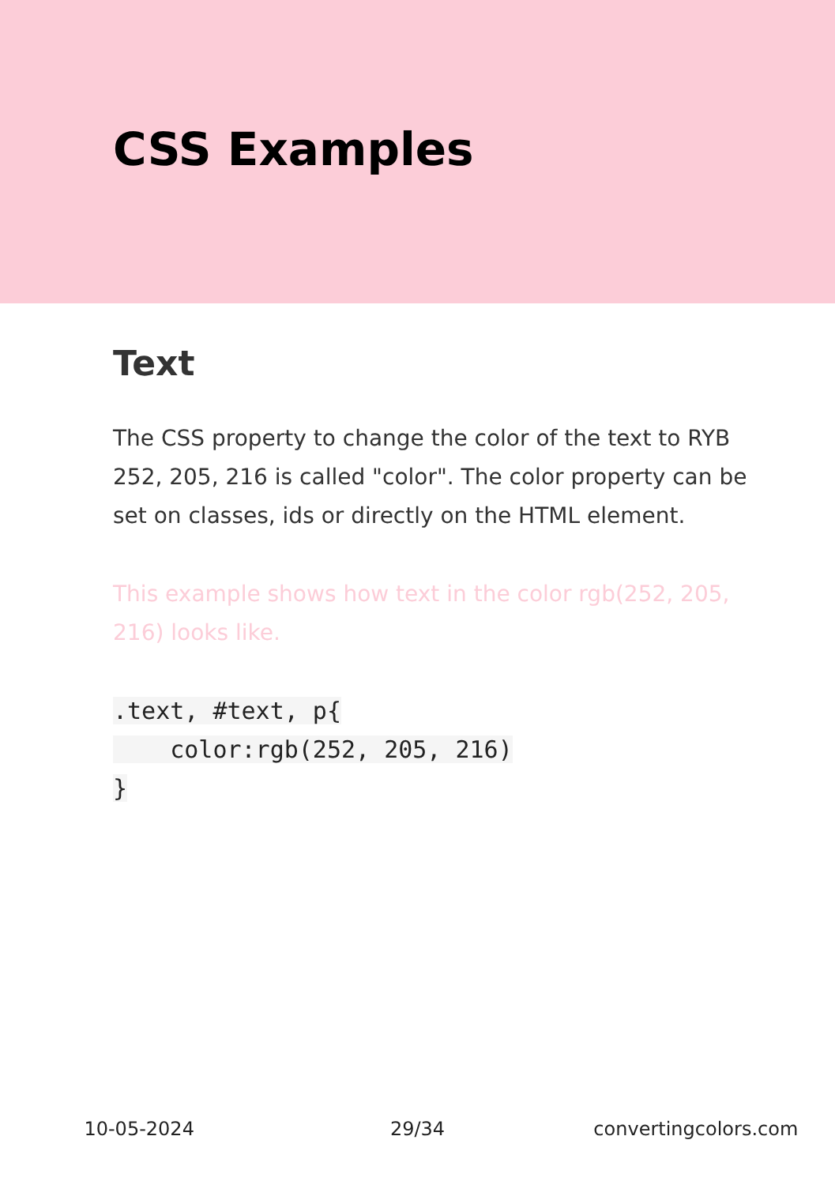CSS Examples
Text
The CSS property to change the color of the text to RYB 252, 205, 216 is called "color". The color property can be set on classes, ids or directly on the HTML element.
This example shows how text in the color rgb(252, 205, 216) looks like.
.text, #text, p{
    color:rgb(252, 205, 216)
}
10-05-2024 29/34 convertingcolors.com